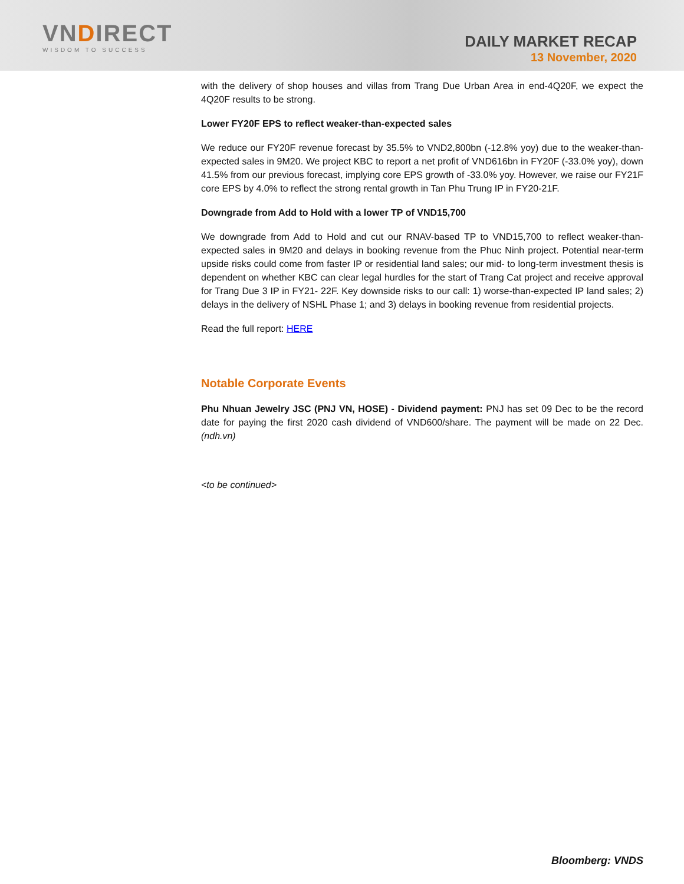VNDIRECT
WISDOM TO SUCCESS
DAILY MARKET RECAP
13 November, 2020
with the delivery of shop houses and villas from Trang Due Urban Area in end-4Q20F, we expect the 4Q20F results to be strong.
Lower FY20F EPS to reflect weaker-than-expected sales
We reduce our FY20F revenue forecast by 35.5% to VND2,800bn (-12.8% yoy) due to the weaker-than-expected sales in 9M20. We project KBC to report a net profit of VND616bn in FY20F (-33.0% yoy), down 41.5% from our previous forecast, implying core EPS growth of -33.0% yoy. However, we raise our FY21F core EPS by 4.0% to reflect the strong rental growth in Tan Phu Trung IP in FY20-21F.
Downgrade from Add to Hold with a lower TP of VND15,700
We downgrade from Add to Hold and cut our RNAV-based TP to VND15,700 to reflect weaker-than-expected sales in 9M20 and delays in booking revenue from the Phuc Ninh project. Potential near-term upside risks could come from faster IP or residential land sales; our mid- to long-term investment thesis is dependent on whether KBC can clear legal hurdles for the start of Trang Cat project and receive approval for Trang Due 3 IP in FY21- 22F. Key downside risks to our call: 1) worse-than-expected IP land sales; 2) delays in the delivery of NSHL Phase 1; and 3) delays in booking revenue from residential projects.
Read the full report: HERE
Notable Corporate Events
Phu Nhuan Jewelry JSC (PNJ VN, HOSE) - Dividend payment: PNJ has set 09 Dec to be the record date for paying the first 2020 cash dividend of VND600/share. The payment will be made on 22 Dec. (ndh.vn)
<to be continued>
Bloomberg: VNDS